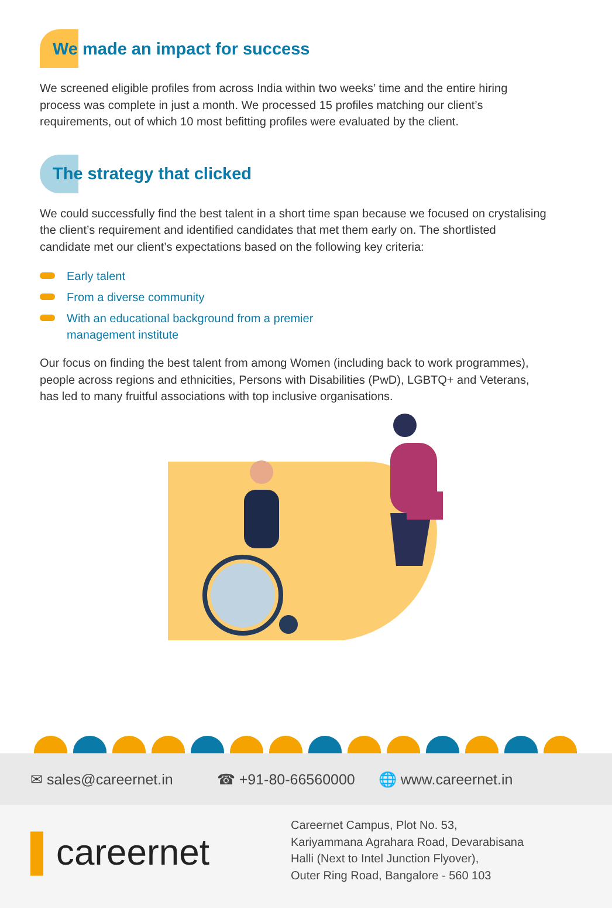We made an impact for success
We screened eligible profiles from across India within two weeks’ time and the entire hiring process was complete in just a month. We processed 15 profiles matching our client’s requirements, out of which 10 most befitting profiles were evaluated by the client.
The strategy that clicked
We could successfully find the best talent in a short time span because we focused on crystalising the client’s requirement and identified candidates that met them early on. The shortlisted candidate met our client’s expectations based on the following key criteria:
Early talent
From a diverse community
With an educational background from a premier management institute
Our focus on finding the best talent from among Women (including back to work programmes), people across regions and ethnicities, Persons with Disabilities (PwD), LGBTQ+ and Veterans, has led to many fruitful associations with top inclusive organisations.
✉ sales@careernet.in ☎ +91-80-66560000 🌐 www.careernet.in
▌careernet
Careernet Campus, Plot No. 53,
Kariyammana Agrahara Road, Devarabisana
Halli (Next to Intel Junction Flyover),
Outer Ring Road, Bangalore - 560 103